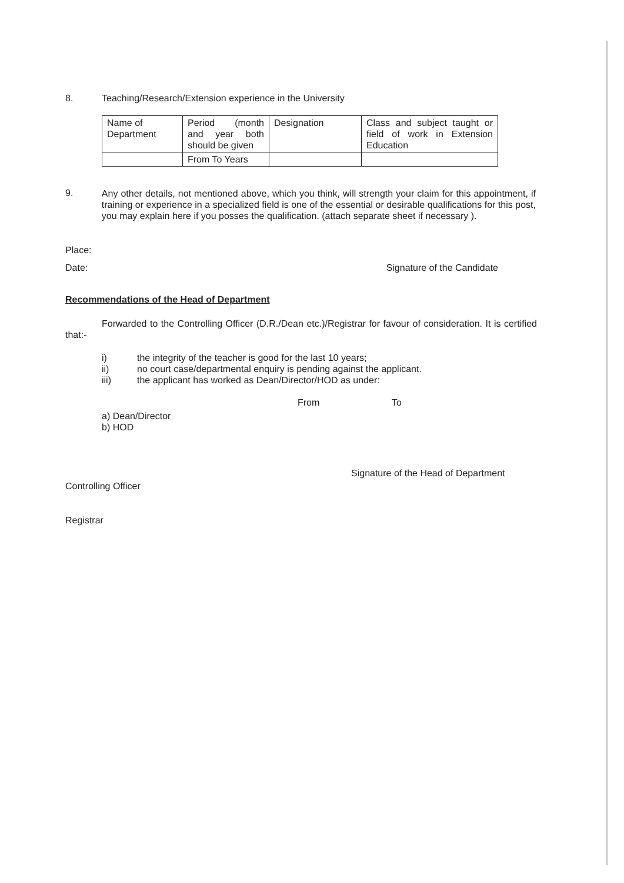8. Teaching/Research/Extension experience in the University
| Name of Department | Period (month and year both should be given | Designation | Class and subject taught or field of work in Extension Education |
| | From To Years | | |
9.
Any other details, not mentioned above, which you think, will strength your claim for this appointment, if training or experience in a specialized field is one of the essential or desirable qualifications for this post, you may explain here if you posses the qualification. (attach separate sheet if necessary ).
Place:
Date: Signature of the Candidate
Recommendations of the Head of Department
Forwarded to the Controlling Officer (D.R./Dean etc.)/Registrar for favour of consideration. It is certified that:-
i) the integrity of the teacher is good for the last 10 years;
ii) no court case/departmental enquiry is pending against the applicant.
iii) the applicant has worked as Dean/Director/HOD as under:
From To
a) Dean/Director
b) HOD
Signature of the Head of Department
Controlling Officer
Registrar